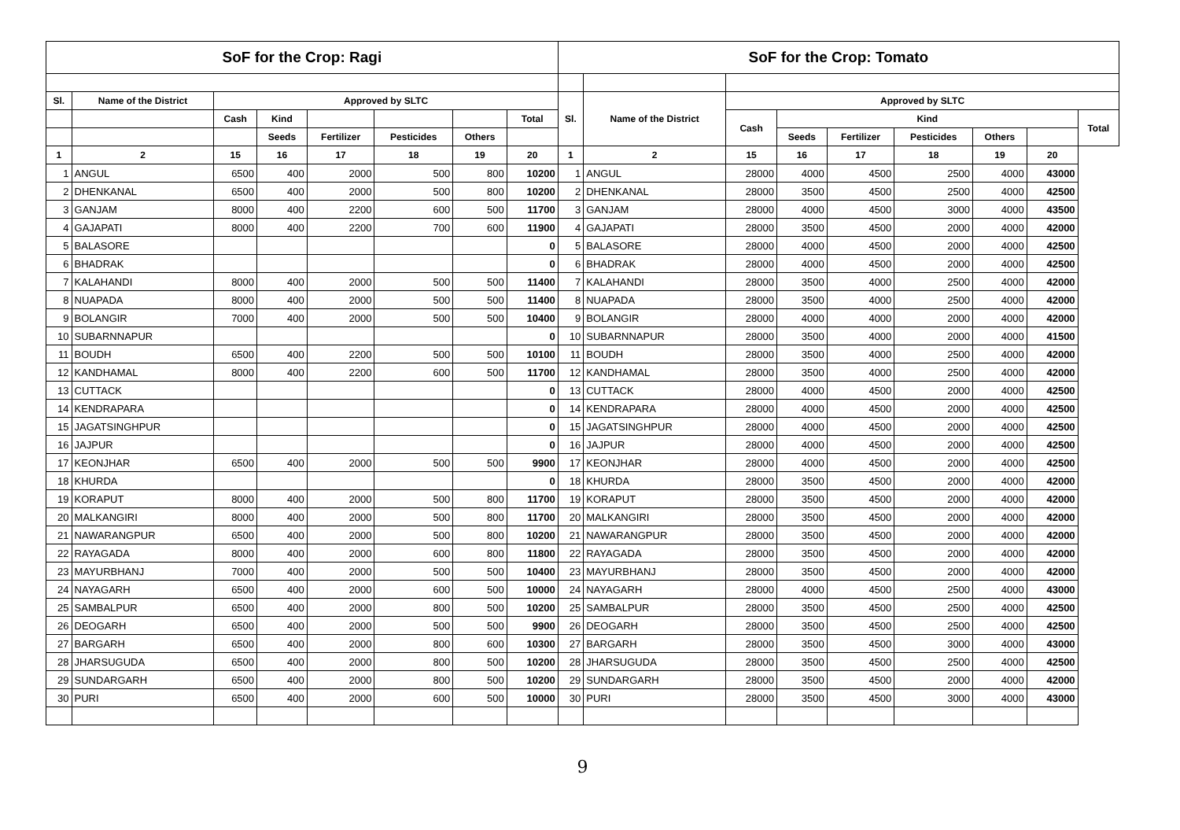| SoF for the Crop: Ragi | | | | | | | | SoF for the Crop: Tomato | | | | | | | | |
| --- | --- | --- | --- | --- | --- | --- | --- | --- | --- | --- | --- | --- | --- | --- | --- | --- |
| Sl. | Name of the District | Approved by SLTC | | | | | | Sl. | Name of the District | Approved by SLTC | | | | | | |
| | | Cash | Kind | | | | Total | | | Cash | Kind | | | | | Total |
| | | | Seeds | Fertilizer | Pesticides | Others | | | | | Seeds | Fertilizer | Pesticides | Others | | |
| 1 | 2 | 15 | 16 | 17 | 18 | 19 | 20 | 1 | 2 | 15 | 16 | 17 | 18 | 19 | 20 | |
| 1 | ANGUL | 6500 | 400 | 2000 | 500 | 800 | 10200 | 1 | ANGUL | 28000 | 4000 | 4500 | 2500 | 4000 | 43000 | |
| 2 | DHENKANAL | 6500 | 400 | 2000 | 500 | 800 | 10200 | 2 | DHENKANAL | 28000 | 3500 | 4500 | 2500 | 4000 | 42500 | |
| 3 | GANJAM | 8000 | 400 | 2200 | 600 | 500 | 11700 | 3 | GANJAM | 28000 | 4000 | 4500 | 3000 | 4000 | 43500 | |
| 4 | GAJAPATI | 8000 | 400 | 2200 | 700 | 600 | 11900 | 4 | GAJAPATI | 28000 | 3500 | 4500 | 2000 | 4000 | 42000 | |
| 5 | BALASORE | | | | | | 0 | 5 | BALASORE | 28000 | 4000 | 4500 | 2000 | 4000 | 42500 | |
| 6 | BHADRAK | | | | | | 0 | 6 | BHADRAK | 28000 | 4000 | 4500 | 2000 | 4000 | 42500 | |
| 7 | KALAHANDI | 8000 | 400 | 2000 | 500 | 500 | 11400 | 7 | KALAHANDI | 28000 | 3500 | 4000 | 2500 | 4000 | 42000 | |
| 8 | NUAPADA | 8000 | 400 | 2000 | 500 | 500 | 11400 | 8 | NUAPADA | 28000 | 3500 | 4000 | 2500 | 4000 | 42000 | |
| 9 | BOLANGIR | 7000 | 400 | 2000 | 500 | 500 | 10400 | 9 | BOLANGIR | 28000 | 4000 | 4000 | 2000 | 4000 | 42000 | |
| 10 | SUBARNNAPUR | | | | | | 0 | 10 | SUBARNNAPUR | 28000 | 3500 | 4000 | 2000 | 4000 | 41500 | |
| 11 | BOUDH | 6500 | 400 | 2200 | 500 | 500 | 10100 | 11 | BOUDH | 28000 | 3500 | 4000 | 2500 | 4000 | 42000 | |
| 12 | KANDHAMAL | 8000 | 400 | 2200 | 600 | 500 | 11700 | 12 | KANDHAMAL | 28000 | 3500 | 4000 | 2500 | 4000 | 42000 | |
| 13 | CUTTACK | | | | | | 0 | 13 | CUTTACK | 28000 | 4000 | 4500 | 2000 | 4000 | 42500 | |
| 14 | KENDRAPARA | | | | | | 0 | 14 | KENDRAPARA | 28000 | 4000 | 4500 | 2000 | 4000 | 42500 | |
| 15 | JAGATSINGHPUR | | | | | | 0 | 15 | JAGATSINGHPUR | 28000 | 4000 | 4500 | 2000 | 4000 | 42500 | |
| 16 | JAJPUR | | | | | | 0 | 16 | JAJPUR | 28000 | 4000 | 4500 | 2000 | 4000 | 42500 | |
| 17 | KEONJHAR | 6500 | 400 | 2000 | 500 | 500 | 9900 | 17 | KEONJHAR | 28000 | 4000 | 4500 | 2000 | 4000 | 42500 | |
| 18 | KHURDA | | | | | | 0 | 18 | KHURDA | 28000 | 3500 | 4500 | 2000 | 4000 | 42000 | |
| 19 | KORAPUT | 8000 | 400 | 2000 | 500 | 800 | 11700 | 19 | KORAPUT | 28000 | 3500 | 4500 | 2000 | 4000 | 42000 | |
| 20 | MALKANGIRI | 8000 | 400 | 2000 | 500 | 800 | 11700 | 20 | MALKANGIRI | 28000 | 3500 | 4500 | 2000 | 4000 | 42000 | |
| 21 | NAWARANGPUR | 6500 | 400 | 2000 | 500 | 800 | 10200 | 21 | NAWARANGPUR | 28000 | 3500 | 4500 | 2000 | 4000 | 42000 | |
| 22 | RAYAGADA | 8000 | 400 | 2000 | 600 | 800 | 11800 | 22 | RAYAGADA | 28000 | 3500 | 4500 | 2000 | 4000 | 42000 | |
| 23 | MAYURBHANJ | 7000 | 400 | 2000 | 500 | 500 | 10400 | 23 | MAYURBHANJ | 28000 | 3500 | 4500 | 2000 | 4000 | 42000 | |
| 24 | NAYAGARH | 6500 | 400 | 2000 | 600 | 500 | 10000 | 24 | NAYAGARH | 28000 | 4000 | 4500 | 2500 | 4000 | 43000 | |
| 25 | SAMBALPUR | 6500 | 400 | 2000 | 800 | 500 | 10200 | 25 | SAMBALPUR | 28000 | 3500 | 4500 | 2500 | 4000 | 42500 | |
| 26 | DEOGARH | 6500 | 400 | 2000 | 500 | 500 | 9900 | 26 | DEOGARH | 28000 | 3500 | 4500 | 2500 | 4000 | 42500 | |
| 27 | BARGARH | 6500 | 400 | 2000 | 800 | 600 | 10300 | 27 | BARGARH | 28000 | 3500 | 4500 | 3000 | 4000 | 43000 | |
| 28 | JHARSUGUDA | 6500 | 400 | 2000 | 800 | 500 | 10200 | 28 | JHARSUGUDA | 28000 | 3500 | 4500 | 2500 | 4000 | 42500 | |
| 29 | SUNDARGARH | 6500 | 400 | 2000 | 800 | 500 | 10200 | 29 | SUNDARGARH | 28000 | 3500 | 4500 | 2000 | 4000 | 42000 | |
| 30 | PURI | 6500 | 400 | 2000 | 600 | 500 | 10000 | 30 | PURI | 28000 | 3500 | 4500 | 3000 | 4000 | 43000 | |
9